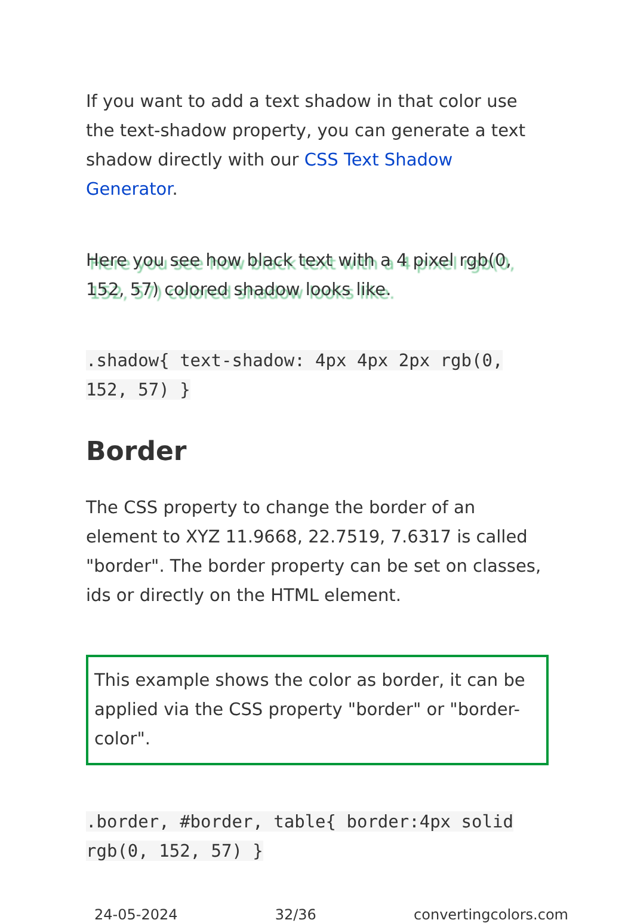If you want to add a text shadow in that color use the text-shadow property, you can generate a text shadow directly with our CSS Text Shadow Generator.
Here you see how black text with a 4 pixel rgb(0, 152, 57) colored shadow looks like.
.shadow{ text-shadow: 4px 4px 2px rgb(0, 152, 57) }
Border
The CSS property to change the border of an element to XYZ 11.9668, 22.7519, 7.6317 is called "border". The border property can be set on classes, ids or directly on the HTML element.
This example shows the color as border, it can be applied via the CSS property "border" or "border-color".
.border, #border, table{ border:4px solid rgb(0, 152, 57) }
24-05-2024 32/36 convertingcolors.com